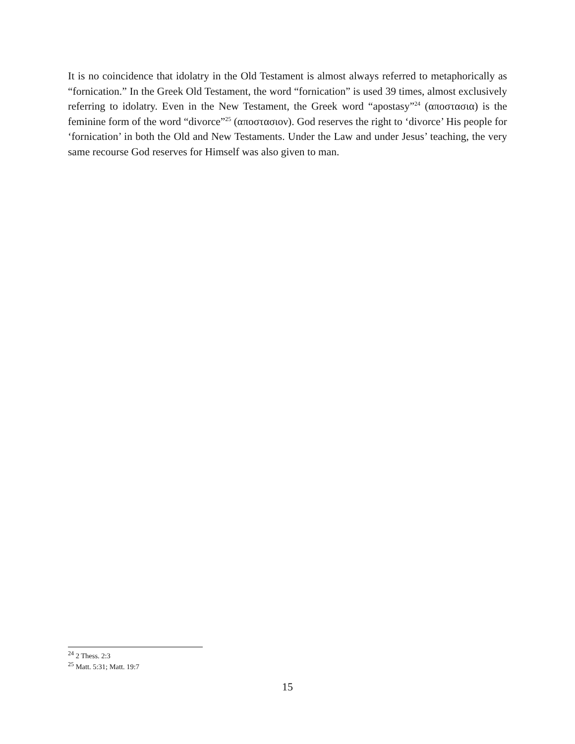It is no coincidence that idolatry in the Old Testament is almost always referred to metaphorically as “fornication.” In the Greek Old Testament, the word “fornication” is used 39 times, almost exclusively referring to idolatry. Even in the New Testament, the Greek word “apostasy”<sup>24</sup> (αποστασια) is the feminine form of the word “divorce”<sup>25</sup> (αποστασιον). God reserves the right to ‘divorce’ His people for ‘fornication’ in both the Old and New Testaments. Under the Law and under Jesus’ teaching, the very same recourse God reserves for Himself was also given to man.
<sup>24</sup> 2 Thess. 2:3
<sup>25</sup> Matt. 5:31; Matt. 19:7
15